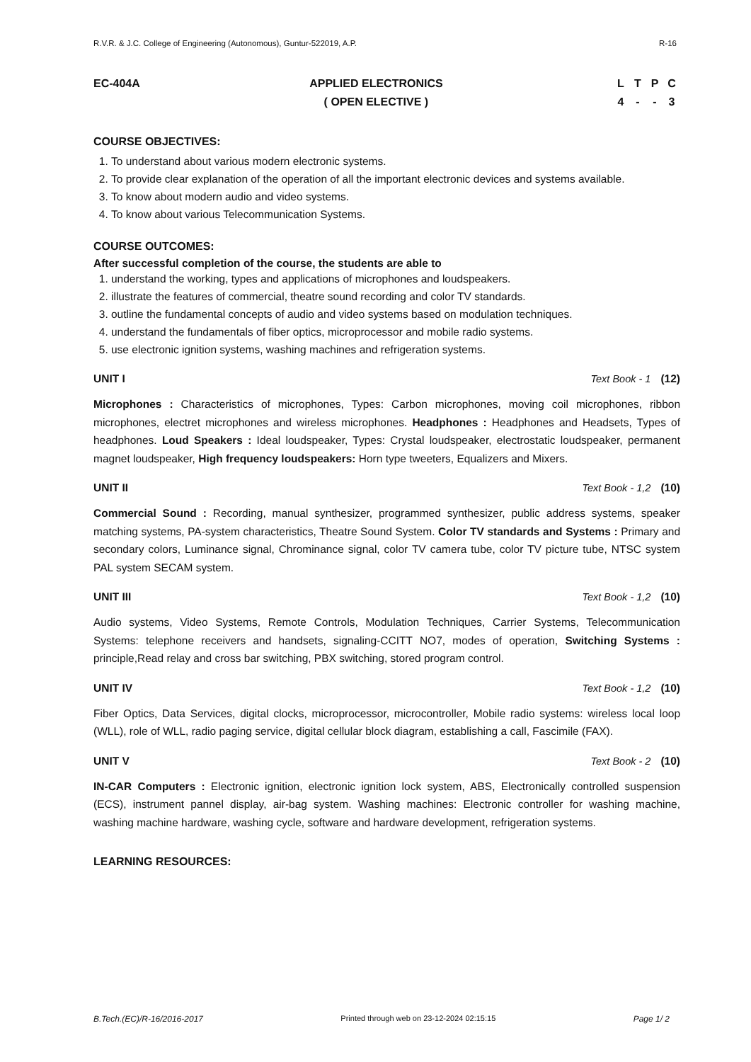R.V.R. & J.C. College of Engineering (Autonomous), Guntur-522019, A.P. R-16
EC-404A APPLIED ELECTRONICS
( OPEN ELECTIVE )
LTPC
4 - - 3
COURSE OBJECTIVES:
1. To understand about various modern electronic systems.
2. To provide clear explanation of the operation of all the important electronic devices and systems available.
3. To know about modern audio and video systems.
4. To know about various Telecommunication Systems.
COURSE OUTCOMES:
After successful completion of the course, the students are able to
1. understand the working, types and applications of microphones and loudspeakers.
2. illustrate the features of commercial, theatre sound recording and color TV standards.
3. outline the fundamental concepts of audio and video systems based on modulation techniques.
4. understand the fundamentals of fiber optics, microprocessor and mobile radio systems.
5. use electronic ignition systems, washing machines and refrigeration systems.
UNIT I Text Book - 1 (12)
Microphones : Characteristics of microphones, Types: Carbon microphones, moving coil microphones, ribbon microphones, electret microphones and wireless microphones. Headphones : Headphones and Headsets, Types of headphones. Loud Speakers : Ideal loudspeaker, Types: Crystal loudspeaker, electrostatic loudspeaker, permanent magnet loudspeaker, High frequency loudspeakers: Horn type tweeters, Equalizers and Mixers.
UNIT II Text Book - 1,2 (10)
Commercial Sound : Recording, manual synthesizer, programmed synthesizer, public address systems, speaker matching systems, PA-system characteristics, Theatre Sound System. Color TV standards and Systems : Primary and secondary colors, Luminance signal, Chrominance signal, color TV camera tube, color TV picture tube, NTSC system PAL system SECAM system.
UNIT III Text Book - 1,2 (10)
Audio systems, Video Systems, Remote Controls, Modulation Techniques, Carrier Systems, Telecommunication Systems: telephone receivers and handsets, signaling-CCITT NO7, modes of operation, Switching Systems : principle,Read relay and cross bar switching, PBX switching, stored program control.
UNIT IV Text Book - 1,2 (10)
Fiber Optics, Data Services, digital clocks, microprocessor, microcontroller, Mobile radio systems: wireless local loop (WLL), role of WLL, radio paging service, digital cellular block diagram, establishing a call, Fascimile (FAX).
UNIT V Text Book - 2 (10)
IN-CAR Computers : Electronic ignition, electronic ignition lock system, ABS, Electronically controlled suspension (ECS), instrument pannel display, air-bag system. Washing machines: Electronic controller for washing machine, washing machine hardware, washing cycle, software and hardware development, refrigeration systems.
LEARNING RESOURCES:
B.Tech.(EC)/R-16/2016-2017 Printed through web on 23-12-2024 02:15:15 Page 1/ 2